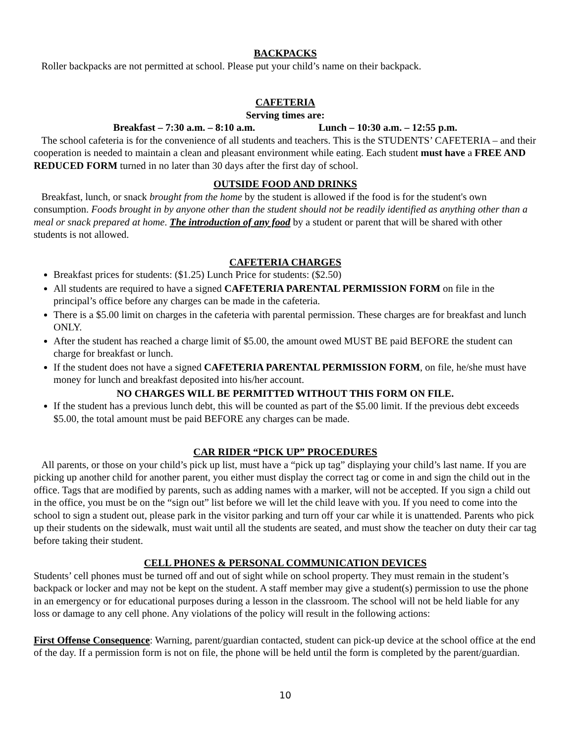BACKPACKS
Roller backpacks are not permitted at school. Please put your child’s name on their backpack.
CAFETERIA
Serving times are:
Breakfast – 7:30 a.m. – 8:10 a.m. Lunch – 10:30 a.m. – 12:55 p.m.
The school cafeteria is for the convenience of all students and teachers. This is the STUDENTS’ CAFETERIA – and their cooperation is needed to maintain a clean and pleasant environment while eating. Each student must have a FREE AND REDUCED FORM turned in no later than 30 days after the first day of school.
OUTSIDE FOOD AND DRINKS
Breakfast, lunch, or snack brought from the home by the student is allowed if the food is for the student's own consumption. Foods brought in by anyone other than the student should not be readily identified as anything other than a meal or snack prepared at home. The introduction of any food by a student or parent that will be shared with other students is not allowed.
CAFETERIA CHARGES
Breakfast prices for students: ($1.25) Lunch Price for students: ($2.50)
All students are required to have a signed CAFETERIA PARENTAL PERMISSION FORM on file in the principal’s office before any charges can be made in the cafeteria.
There is a $5.00 limit on charges in the cafeteria with parental permission. These charges are for breakfast and lunch ONLY.
After the student has reached a charge limit of $5.00, the amount owed MUST BE paid BEFORE the student can charge for breakfast or lunch.
If the student does not have a signed CAFETERIA PARENTAL PERMISSION FORM, on file, he/she must have money for lunch and breakfast deposited into his/her account.
NO CHARGES WILL BE PERMITTED WITHOUT THIS FORM ON FILE.
If the student has a previous lunch debt, this will be counted as part of the $5.00 limit. If the previous debt exceeds $5.00, the total amount must be paid BEFORE any charges can be made.
CAR RIDER “PICK UP” PROCEDURES
All parents, or those on your child’s pick up list, must have a “pick up tag” displaying your child’s last name. If you are picking up another child for another parent, you either must display the correct tag or come in and sign the child out in the office. Tags that are modified by parents, such as adding names with a marker, will not be accepted. If you sign a child out in the office, you must be on the “sign out” list before we will let the child leave with you. If you need to come into the school to sign a student out, please park in the visitor parking and turn off your car while it is unattended. Parents who pick up their students on the sidewalk, must wait until all the students are seated, and must show the teacher on duty their car tag before taking their student.
CELL PHONES & PERSONAL COMMUNICATION DEVICES
Students’ cell phones must be turned off and out of sight while on school property. They must remain in the student’s backpack or locker and may not be kept on the student. A staff member may give a student(s) permission to use the phone in an emergency or for educational purposes during a lesson in the classroom. The school will not be held liable for any loss or damage to any cell phone. Any violations of the policy will result in the following actions:
First Offense Consequence: Warning, parent/guardian contacted, student can pick-up device at the school office at the end of the day. If a permission form is not on file, the phone will be held until the form is completed by the parent/guardian.
10